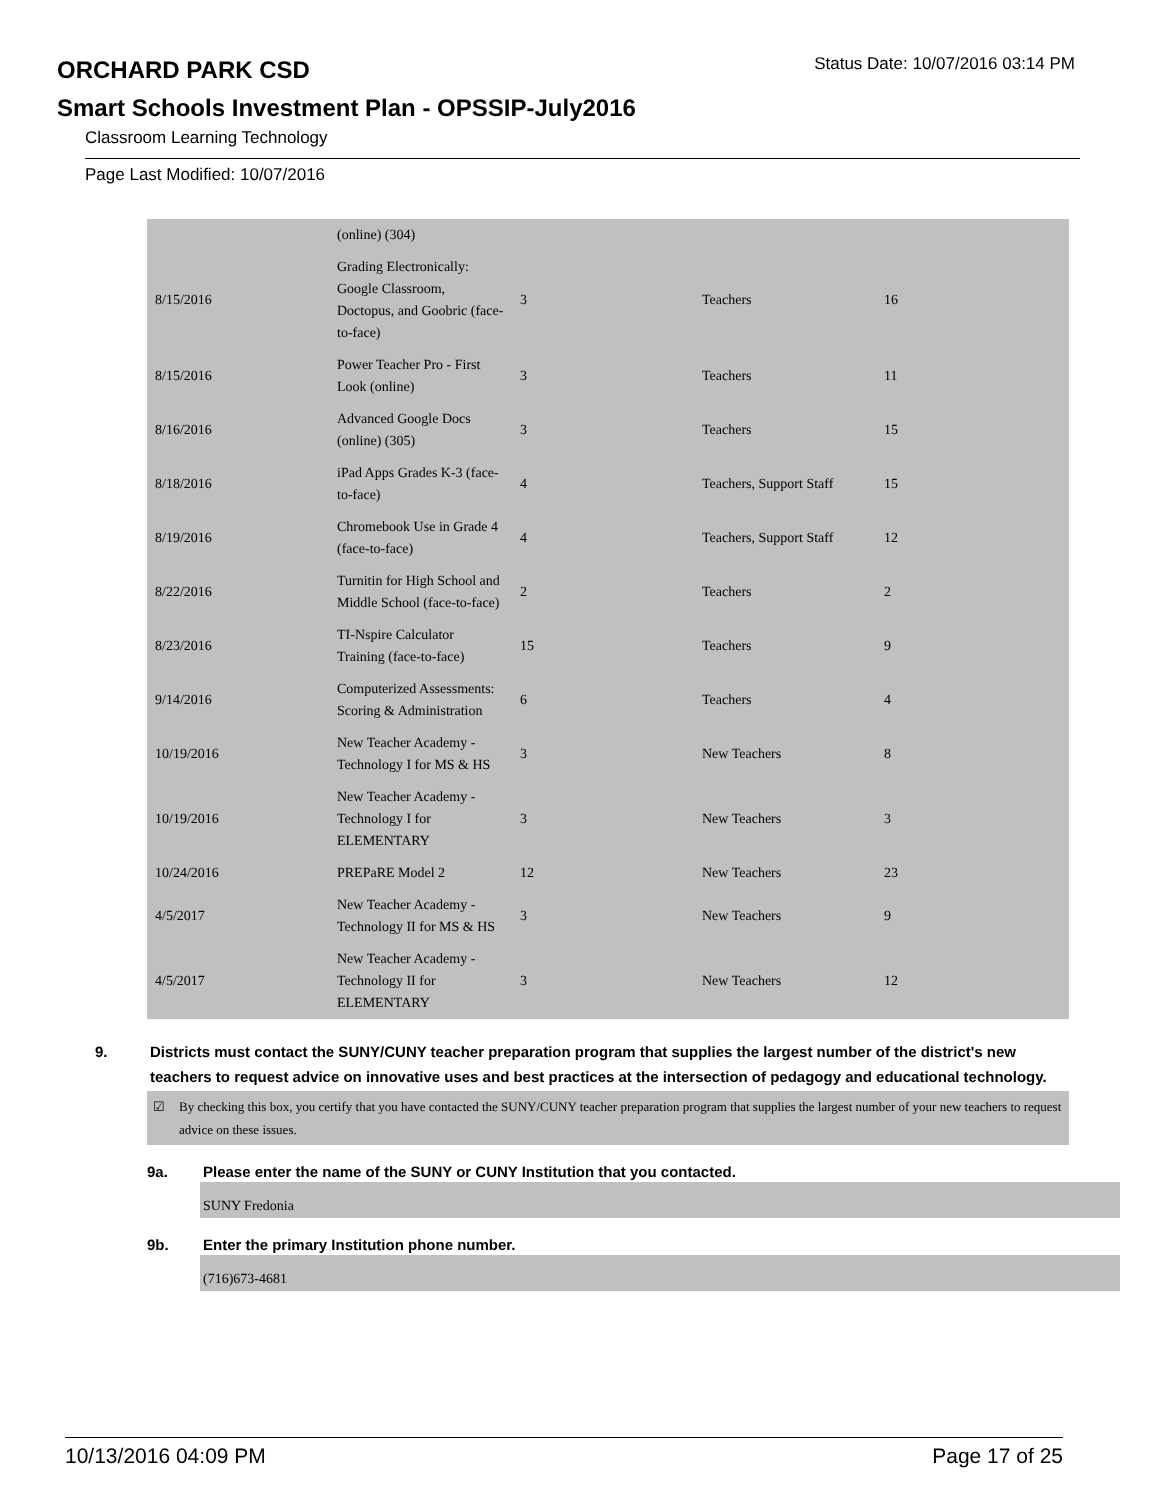ORCHARD PARK CSD
Status Date: 10/07/2016 03:14 PM
Smart Schools Investment Plan - OPSSIP-July2016
Classroom Learning Technology
Page Last Modified: 10/07/2016
| | (online) (304) | | | |
| 8/15/2016 | Grading Electronically: Google Classroom, Doctopus, and Goobric (face-to-face) | 3 | Teachers | 16 |
| 8/15/2016 | Power Teacher Pro - First Look (online) | 3 | Teachers | 11 |
| 8/16/2016 | Advanced Google Docs (online) (305) | 3 | Teachers | 15 |
| 8/18/2016 | iPad Apps Grades K-3 (face-to-face) | 4 | Teachers, Support Staff | 15 |
| 8/19/2016 | Chromebook Use in Grade 4 (face-to-face) | 4 | Teachers, Support Staff | 12 |
| 8/22/2016 | Turnitin for High School and Middle School (face-to-face) | 2 | Teachers | 2 |
| 8/23/2016 | TI-Nspire Calculator Training (face-to-face) | 15 | Teachers | 9 |
| 9/14/2016 | Computerized Assessments: Scoring & Administration | 6 | Teachers | 4 |
| 10/19/2016 | New Teacher Academy - Technology I for MS & HS | 3 | New Teachers | 8 |
| 10/19/2016 | New Teacher Academy - Technology I for ELEMENTARY | 3 | New Teachers | 3 |
| 10/24/2016 | PREPaRE Model 2 | 12 | New Teachers | 23 |
| 4/5/2017 | New Teacher Academy - Technology II for MS & HS | 3 | New Teachers | 9 |
| 4/5/2017 | New Teacher Academy - Technology II for ELEMENTARY | 3 | New Teachers | 12 |
9. Districts must contact the SUNY/CUNY teacher preparation program that supplies the largest number of the district's new teachers to request advice on innovative uses and best practices at the intersection of pedagogy and educational technology.
☑ By checking this box, you certify that you have contacted the SUNY/CUNY teacher preparation program that supplies the largest number of your new teachers to request advice on these issues.
9a. Please enter the name of the SUNY or CUNY Institution that you contacted.
SUNY Fredonia
9b. Enter the primary Institution phone number.
(716)673-4681
10/13/2016 04:09 PM Page 17 of 25